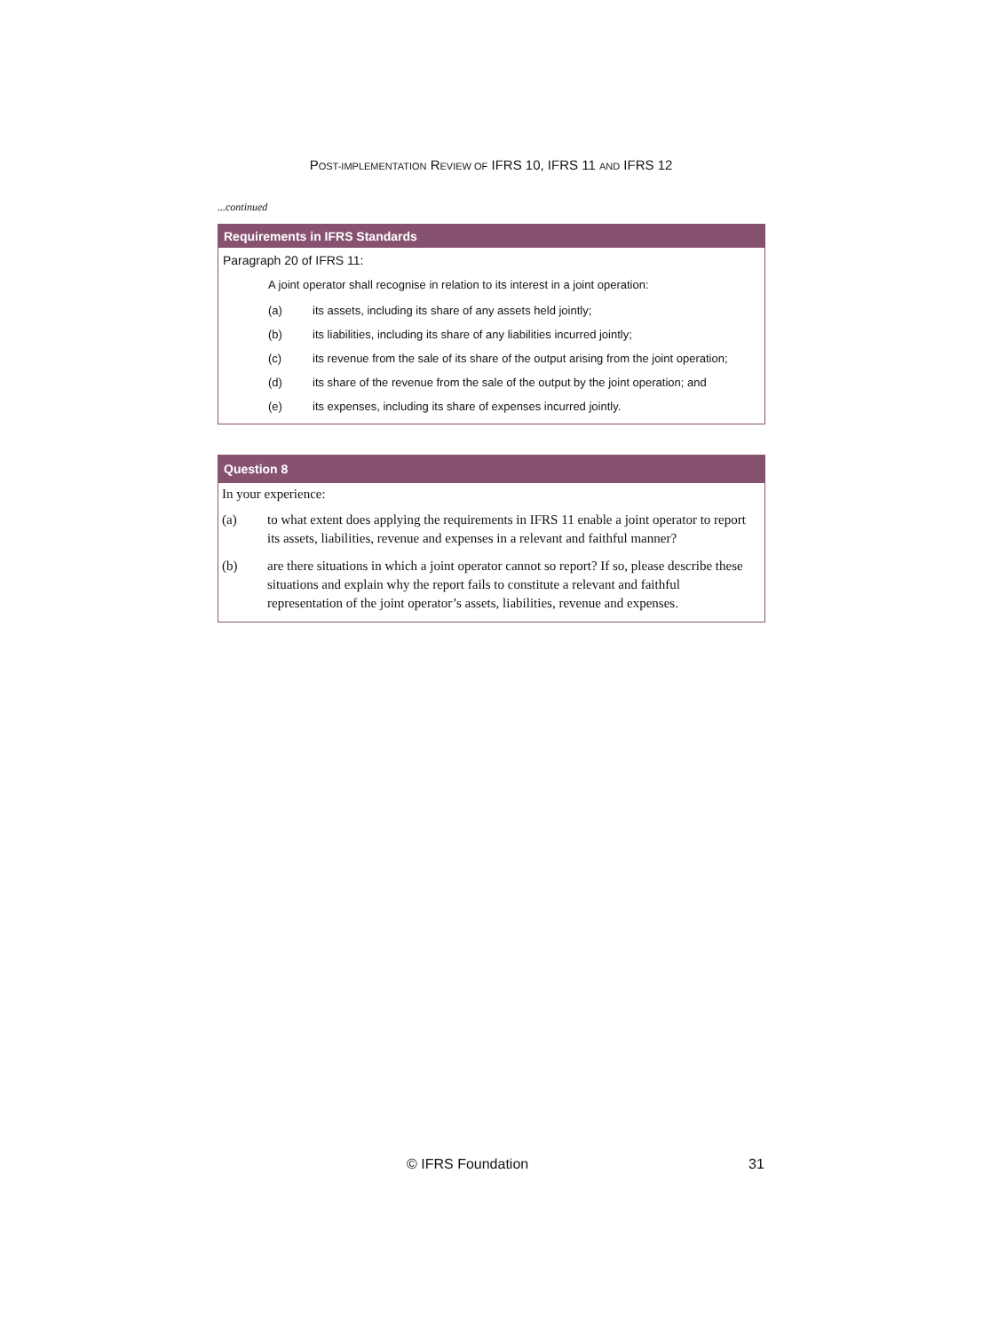POST-IMPLEMENTATION REVIEW OF IFRS 10, IFRS 11 AND IFRS 12
...continued
Requirements in IFRS Standards
Paragraph 20 of IFRS 11:
A joint operator shall recognise in relation to its interest in a joint operation:
(a) its assets, including its share of any assets held jointly;
(b) its liabilities, including its share of any liabilities incurred jointly;
(c) its revenue from the sale of its share of the output arising from the joint operation;
(d) its share of the revenue from the sale of the output by the joint operation; and
(e) its expenses, including its share of expenses incurred jointly.
Question 8
In your experience:
(a) to what extent does applying the requirements in IFRS 11 enable a joint operator to report its assets, liabilities, revenue and expenses in a relevant and faithful manner?
(b) are there situations in which a joint operator cannot so report? If so, please describe these situations and explain why the report fails to constitute a relevant and faithful representation of the joint operator’s assets, liabilities, revenue and expenses.
© IFRS Foundation 31